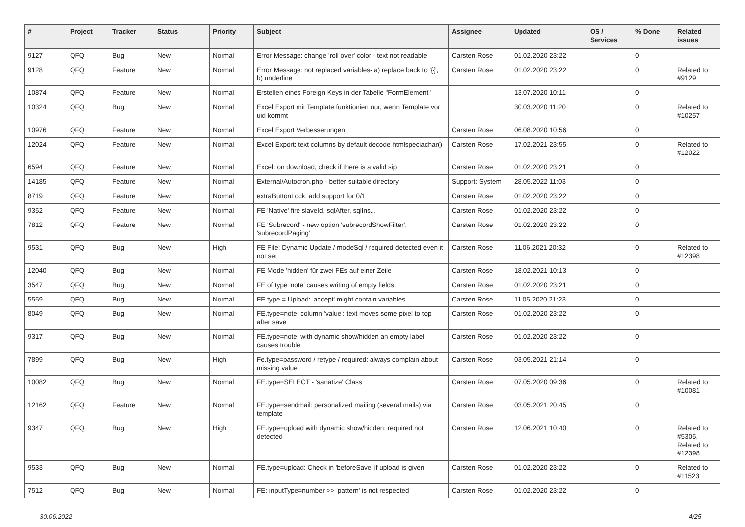| # | Project | Tracker | Status | Priority | Subject | Assignee | Updated | OS / Services | % Done | Related issues |
| --- | --- | --- | --- | --- | --- | --- | --- | --- | --- | --- |
| 9127 | QFQ | Bug | New | Normal | Error Message: change 'roll over' color - text not readable | Carsten Rose | 01.02.2020 23:22 | | 0 | |
| 9128 | QFQ | Feature | New | Normal | Error Message: not replaced variables- a) replace back to '{{', b) underline | Carsten Rose | 01.02.2020 23:22 | | 0 | Related to #9129 |
| 10874 | QFQ | Feature | New | Normal | Erstellen eines Foreign Keys in der Tabelle "FormElement" | | 13.07.2020 10:11 | | 0 | |
| 10324 | QFQ | Bug | New | Normal | Excel Export mit Template funktioniert nur, wenn Template vor uid kommt | | 30.03.2020 11:20 | | 0 | Related to #10257 |
| 10976 | QFQ | Feature | New | Normal | Excel Export Verbesserungen | Carsten Rose | 06.08.2020 10:56 | | 0 | |
| 12024 | QFQ | Feature | New | Normal | Excel Export: text columns by default decode htmlspeciachar() | Carsten Rose | 17.02.2021 23:55 | | 0 | Related to #12022 |
| 6594 | QFQ | Feature | New | Normal | Excel: on download, check if there is a valid sip | Carsten Rose | 01.02.2020 23:21 | | 0 | |
| 14185 | QFQ | Feature | New | Normal | External/Autocron.php - better suitable directory | Support: System | 28.05.2022 11:03 | | 0 | |
| 8719 | QFQ | Feature | New | Normal | extraButtonLock: add support for 0/1 | Carsten Rose | 01.02.2020 23:22 | | 0 | |
| 9352 | QFQ | Feature | New | Normal | FE 'Native' fire slaveId, sqlAfter, sqlIns... | Carsten Rose | 01.02.2020 23:22 | | 0 | |
| 7812 | QFQ | Feature | New | Normal | FE 'Subrecord' - new option 'subrecordShowFilter', 'subrecordPaging' | Carsten Rose | 01.02.2020 23:22 | | 0 | |
| 9531 | QFQ | Bug | New | High | FE File: Dynamic Update / modeSql / required detected even it not set | Carsten Rose | 11.06.2021 20:32 | | 0 | Related to #12398 |
| 12040 | QFQ | Bug | New | Normal | FE Mode 'hidden' für zwei FEs auf einer Zeile | Carsten Rose | 18.02.2021 10:13 | | 0 | |
| 3547 | QFQ | Bug | New | Normal | FE of type 'note' causes writing of empty fields. | Carsten Rose | 01.02.2020 23:21 | | 0 | |
| 5559 | QFQ | Bug | New | Normal | FE.type = Upload: 'accept' might contain variables | Carsten Rose | 11.05.2020 21:23 | | 0 | |
| 8049 | QFQ | Bug | New | Normal | FE.type=note, column 'value': text moves some pixel to top after save | Carsten Rose | 01.02.2020 23:22 | | 0 | |
| 9317 | QFQ | Bug | New | Normal | FE.type=note: with dynamic show/hidden an empty label causes trouble | Carsten Rose | 01.02.2020 23:22 | | 0 | |
| 7899 | QFQ | Bug | New | High | Fe.type=password / retype / required: always complain about missing value | Carsten Rose | 03.05.2021 21:14 | | 0 | |
| 10082 | QFQ | Bug | New | Normal | FE.type=SELECT - 'sanatize' Class | Carsten Rose | 07.05.2020 09:36 | | 0 | Related to #10081 |
| 12162 | QFQ | Feature | New | Normal | FE.type=sendmail: personalized mailing (several mails) via template | Carsten Rose | 03.05.2021 20:45 | | 0 | |
| 9347 | QFQ | Bug | New | High | FE.type=upload with dynamic show/hidden: required not detected | Carsten Rose | 12.06.2021 10:40 | | 0 | Related to #5305, Related to #12398 |
| 9533 | QFQ | Bug | New | Normal | FE.type=upload: Check in 'beforeSave' if upload is given | Carsten Rose | 01.02.2020 23:22 | | 0 | Related to #11523 |
| 7512 | QFQ | Bug | New | Normal | FE: inputType=number >> 'pattern' is not respected | Carsten Rose | 01.02.2020 23:22 | | 0 | |
30.06.2022 4/25